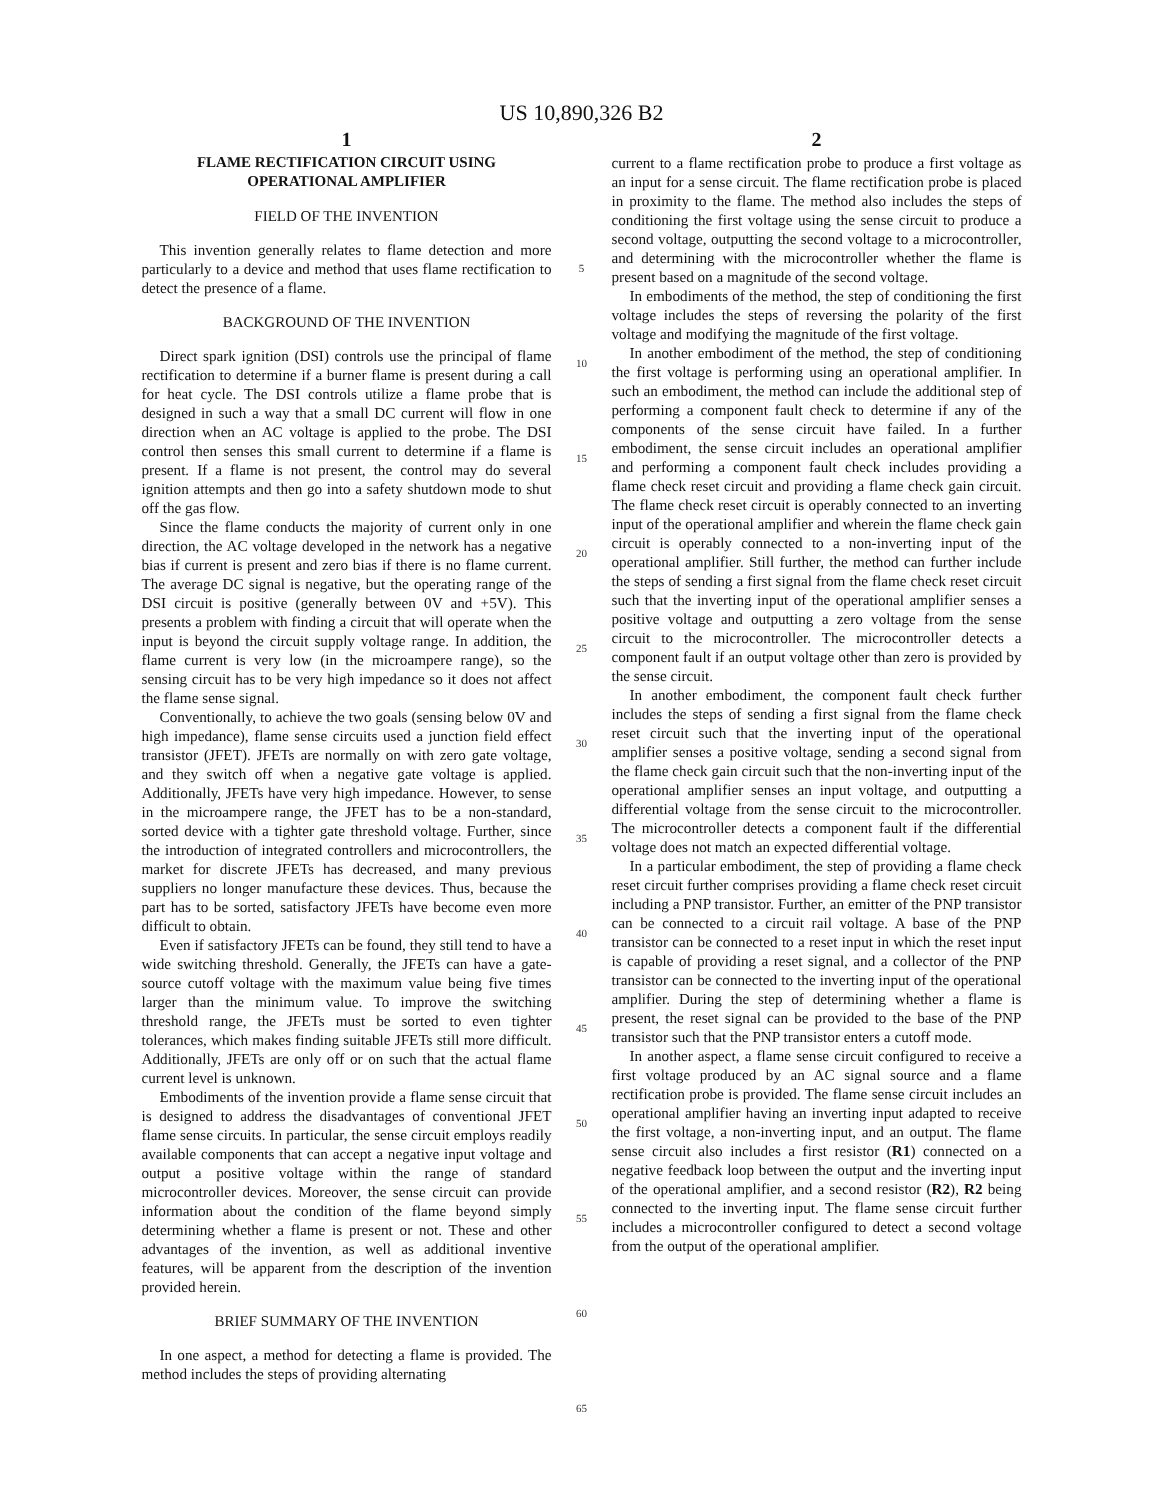US 10,890,326 B2
1
FLAME RECTIFICATION CIRCUIT USING OPERATIONAL AMPLIFIER
FIELD OF THE INVENTION
This invention generally relates to flame detection and more particularly to a device and method that uses flame rectification to detect the presence of a flame.
BACKGROUND OF THE INVENTION
Direct spark ignition (DSI) controls use the principal of flame rectification to determine if a burner flame is present during a call for heat cycle. The DSI controls utilize a flame probe that is designed in such a way that a small DC current will flow in one direction when an AC voltage is applied to the probe. The DSI control then senses this small current to determine if a flame is present. If a flame is not present, the control may do several ignition attempts and then go into a safety shutdown mode to shut off the gas flow.
Since the flame conducts the majority of current only in one direction, the AC voltage developed in the network has a negative bias if current is present and zero bias if there is no flame current. The average DC signal is negative, but the operating range of the DSI circuit is positive (generally between 0V and +5V). This presents a problem with finding a circuit that will operate when the input is beyond the circuit supply voltage range. In addition, the flame current is very low (in the microampere range), so the sensing circuit has to be very high impedance so it does not affect the flame sense signal.
Conventionally, to achieve the two goals (sensing below 0V and high impedance), flame sense circuits used a junction field effect transistor (JFET). JFETs are normally on with zero gate voltage, and they switch off when a negative gate voltage is applied. Additionally, JFETs have very high impedance. However, to sense in the microampere range, the JFET has to be a non-standard, sorted device with a tighter gate threshold voltage. Further, since the introduction of integrated controllers and microcontrollers, the market for discrete JFETs has decreased, and many previous suppliers no longer manufacture these devices. Thus, because the part has to be sorted, satisfactory JFETs have become even more difficult to obtain.
Even if satisfactory JFETs can be found, they still tend to have a wide switching threshold. Generally, the JFETs can have a gate-source cutoff voltage with the maximum value being five times larger than the minimum value. To improve the switching threshold range, the JFETs must be sorted to even tighter tolerances, which makes finding suitable JFETs still more difficult. Additionally, JFETs are only off or on such that the actual flame current level is unknown.
Embodiments of the invention provide a flame sense circuit that is designed to address the disadvantages of conventional JFET flame sense circuits. In particular, the sense circuit employs readily available components that can accept a negative input voltage and output a positive voltage within the range of standard microcontroller devices. Moreover, the sense circuit can provide information about the condition of the flame beyond simply determining whether a flame is present or not. These and other advantages of the invention, as well as additional inventive features, will be apparent from the description of the invention provided herein.
BRIEF SUMMARY OF THE INVENTION
In one aspect, a method for detecting a flame is provided. The method includes the steps of providing alternating
5
10
15
20
25
30
35
40
45
50
55
60
65
2
current to a flame rectification probe to produce a first voltage as an input for a sense circuit. The flame rectification probe is placed in proximity to the flame. The method also includes the steps of conditioning the first voltage using the sense circuit to produce a second voltage, outputting the second voltage to a microcontroller, and determining with the microcontroller whether the flame is present based on a magnitude of the second voltage.
In embodiments of the method, the step of conditioning the first voltage includes the steps of reversing the polarity of the first voltage and modifying the magnitude of the first voltage.
In another embodiment of the method, the step of conditioning the first voltage is performing using an operational amplifier. In such an embodiment, the method can include the additional step of performing a component fault check to determine if any of the components of the sense circuit have failed. In a further embodiment, the sense circuit includes an operational amplifier and performing a component fault check includes providing a flame check reset circuit and providing a flame check gain circuit. The flame check reset circuit is operably connected to an inverting input of the operational amplifier and wherein the flame check gain circuit is operably connected to a non-inverting input of the operational amplifier. Still further, the method can further include the steps of sending a first signal from the flame check reset circuit such that the inverting input of the operational amplifier senses a positive voltage and outputting a zero voltage from the sense circuit to the microcontroller. The microcontroller detects a component fault if an output voltage other than zero is provided by the sense circuit.
In another embodiment, the component fault check further includes the steps of sending a first signal from the flame check reset circuit such that the inverting input of the operational amplifier senses a positive voltage, sending a second signal from the flame check gain circuit such that the non-inverting input of the operational amplifier senses an input voltage, and outputting a differential voltage from the sense circuit to the microcontroller. The microcontroller detects a component fault if the differential voltage does not match an expected differential voltage.
In a particular embodiment, the step of providing a flame check reset circuit further comprises providing a flame check reset circuit including a PNP transistor. Further, an emitter of the PNP transistor can be connected to a circuit rail voltage. A base of the PNP transistor can be connected to a reset input in which the reset input is capable of providing a reset signal, and a collector of the PNP transistor can be connected to the inverting input of the operational amplifier. During the step of determining whether a flame is present, the reset signal can be provided to the base of the PNP transistor such that the PNP transistor enters a cutoff mode.
In another aspect, a flame sense circuit configured to receive a first voltage produced by an AC signal source and a flame rectification probe is provided. The flame sense circuit includes an operational amplifier having an inverting input adapted to receive the first voltage, a non-inverting input, and an output. The flame sense circuit also includes a first resistor (R1) connected on a negative feedback loop between the output and the inverting input of the operational amplifier, and a second resistor (R2), R2 being connected to the inverting input. The flame sense circuit further includes a microcontroller configured to detect a second voltage from the output of the operational amplifier.